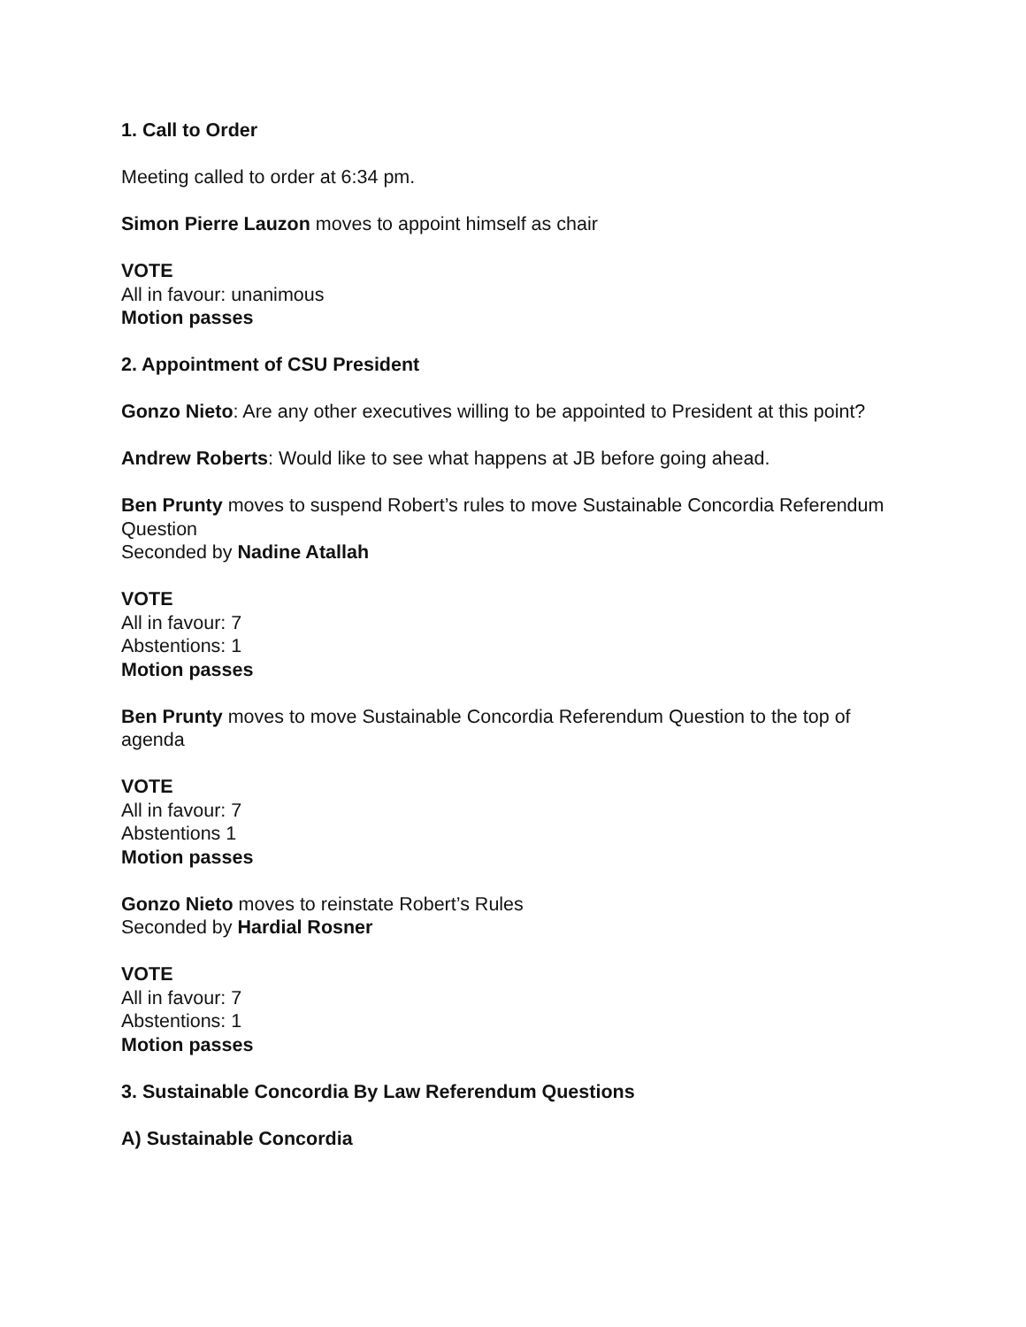1. Call to Order
Meeting called to order at 6:34 pm.
Simon Pierre Lauzon moves to appoint himself as chair
VOTE
All in favour: unanimous
Motion passes
2. Appointment of CSU President
Gonzo Nieto: Are any other executives willing to be appointed to President at this point?
Andrew Roberts: Would like to see what happens at JB before going ahead.
Ben Prunty moves to suspend Robert’s rules to move Sustainable Concordia Referendum Question
Seconded by Nadine Atallah
VOTE
All in favour: 7
Abstentions: 1
Motion passes
Ben Prunty moves to move Sustainable Concordia Referendum Question to the top of agenda
VOTE
All in favour: 7
Abstentions 1
Motion passes
Gonzo Nieto moves to reinstate Robert’s Rules
Seconded by Hardial Rosner
VOTE
All in favour: 7
Abstentions: 1
Motion passes
3. Sustainable Concordia By Law Referendum Questions
A) Sustainable Concordia